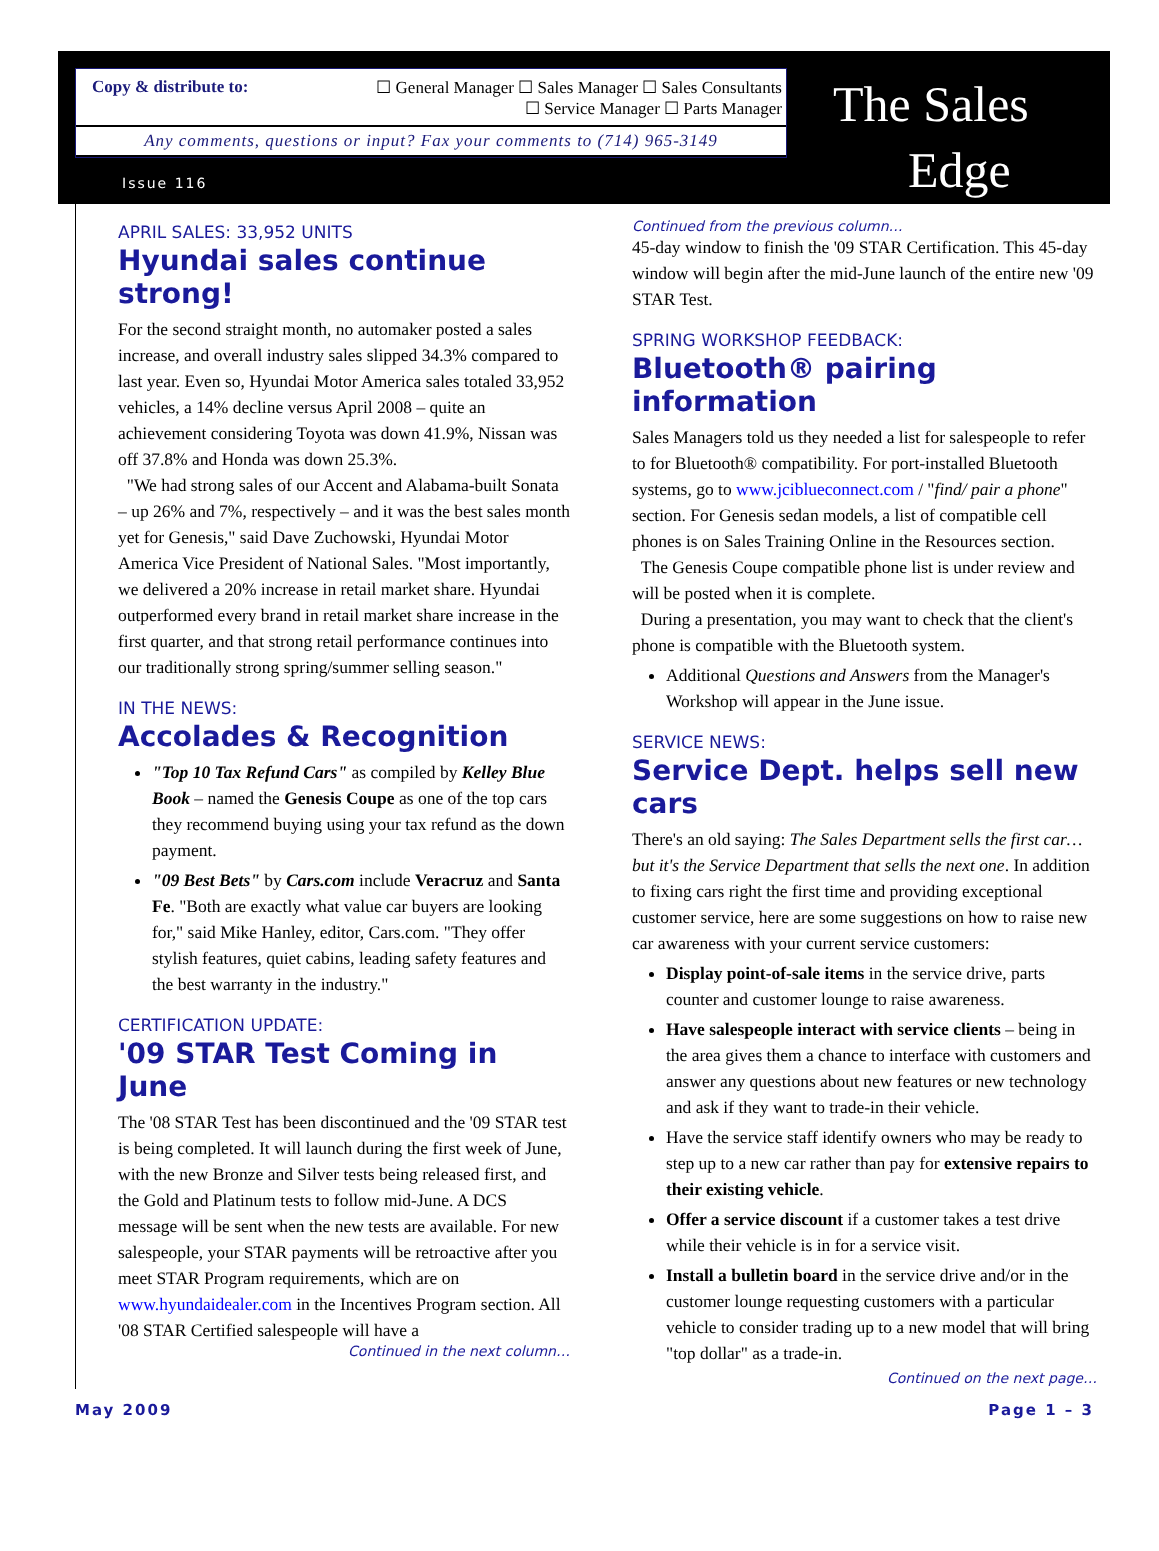Copy & distribute to: ☐ General Manager ☐ Sales Manager ☐ Sales Consultants
☐ Service Manager ☐ Parts Manager
Any comments, questions or input? Fax your comments to (714) 965-3149
Issue 116
The Sales
Edge
APRIL SALES: 33,952 UNITS
Hyundai sales continue strong!
For the second straight month, no automaker posted a sales increase, and overall industry sales slipped 34.3% compared to last year. Even so, Hyundai Motor America sales totaled 33,952 vehicles, a 14% decline versus April 2008 – quite an achievement considering Toyota was down 41.9%, Nissan was off 37.8% and Honda was down 25.3%.
"We had strong sales of our Accent and Alabama-built Sonata – up 26% and 7%, respectively – and it was the best sales month yet for Genesis," said Dave Zuchowski, Hyundai Motor America Vice President of National Sales. "Most importantly, we delivered a 20% increase in retail market share. Hyundai outperformed every brand in retail market share increase in the first quarter, and that strong retail performance continues into our traditionally strong spring/summer selling season."
IN THE NEWS:
Accolades & Recognition
"Top 10 Tax Refund Cars" as compiled by Kelley Blue Book – named the Genesis Coupe as one of the top cars they recommend buying using your tax refund as the down payment.
"09 Best Bets" by Cars.com include Veracruz and Santa Fe. "Both are exactly what value car buyers are looking for," said Mike Hanley, editor, Cars.com. "They offer stylish features, quiet cabins, leading safety features and the best warranty in the industry."
CERTIFICATION UPDATE:
'09 STAR Test Coming in June
The '08 STAR Test has been discontinued and the '09 STAR test is being completed. It will launch during the first week of June, with the new Bronze and Silver tests being released first, and the Gold and Platinum tests to follow mid-June. A DCS message will be sent when the new tests are available. For new salespeople, your STAR payments will be retroactive after you meet STAR Program requirements, which are on www.hyundaidealer.com in the Incentives Program section. All '08 STAR Certified salespeople will have a
Continued in the next column…
Continued from the previous column…
45-day window to finish the '09 STAR Certification. This 45-day window will begin after the mid-June launch of the entire new '09 STAR Test.
SPRING WORKSHOP FEEDBACK:
Bluetooth® pairing information
Sales Managers told us they needed a list for salespeople to refer to for Bluetooth® compatibility. For port-installed Bluetooth systems, go to www.jciblueconnect.com / "find/ pair a phone" section. For Genesis sedan models, a list of compatible cell phones is on Sales Training Online in the Resources section.
The Genesis Coupe compatible phone list is under review and will be posted when it is complete.
During a presentation, you may want to check that the client's phone is compatible with the Bluetooth system.
Additional Questions and Answers from the Manager's Workshop will appear in the June issue.
SERVICE NEWS:
Service Dept. helps sell new cars
There's an old saying: The Sales Department sells the first car… but it's the Service Department that sells the next one. In addition to fixing cars right the first time and providing exceptional customer service, here are some suggestions on how to raise new car awareness with your current service customers:
Display point-of-sale items in the service drive, parts counter and customer lounge to raise awareness.
Have salespeople interact with service clients – being in the area gives them a chance to interface with customers and answer any questions about new features or new technology and ask if they want to trade-in their vehicle.
Have the service staff identify owners who may be ready to step up to a new car rather than pay for extensive repairs to their existing vehicle.
Offer a service discount if a customer takes a test drive while their vehicle is in for a service visit.
Install a bulletin board in the service drive and/or in the customer lounge requesting customers with a particular vehicle to consider trading up to a new model that will bring "top dollar" as a trade-in.
Continued on the next page…
May 2009 Page 1 – 3